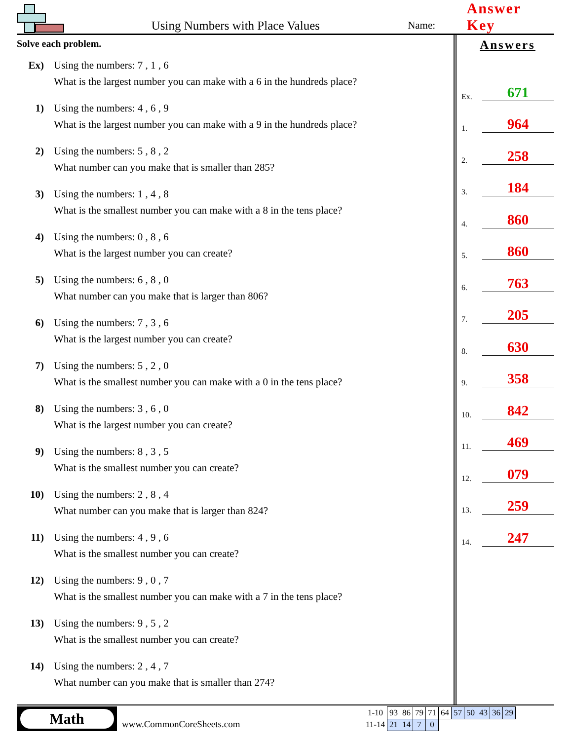Using Numbers with Place Values
Name:
Answer Key
Solve each problem.
Ex) Using the numbers: 7 , 1 , 6
What is the largest number you can make with a 6 in the hundreds place?
1) Using the numbers: 4 , 6 , 9
What is the largest number you can make with a 9 in the hundreds place?
2) Using the numbers: 5 , 8 , 2
What number can you make that is smaller than 285?
3) Using the numbers: 1 , 4 , 8
What is the smallest number you can make with a 8 in the tens place?
4) Using the numbers: 0 , 8 , 6
What is the largest number you can create?
5) Using the numbers: 6 , 8 , 0
What number can you make that is larger than 806?
6) Using the numbers: 7 , 3 , 6
What is the largest number you can create?
7) Using the numbers: 5 , 2 , 0
What is the smallest number you can make with a 0 in the tens place?
8) Using the numbers: 3 , 6 , 0
What is the largest number you can create?
9) Using the numbers: 8 , 3 , 5
What is the smallest number you can create?
10) Using the numbers: 2 , 8 , 4
What number can you make that is larger than 824?
11) Using the numbers: 4 , 9 , 6
What is the smallest number you can create?
12) Using the numbers: 9 , 0 , 7
What is the smallest number you can make with a 7 in the tens place?
13) Using the numbers: 9 , 5 , 2
What is the smallest number you can create?
14) Using the numbers: 2 , 4 , 7
What number can you make that is smaller than 274?
Answers
Ex. 671
1. 964
2. 258
3. 184
4. 860
5. 860
6. 763
7. 205
8. 630
9. 358
10. 842
11. 469
12. 079
13. 259
14. 247
Math
www.CommonCoreSheets.com
| 1-10 | 93 | 86 | 79 | 71 | 64 | 57 | 50 | 43 | 36 | 29 |
| 11-14 | 21 | 14 | 7 | 0 | | | | | | |